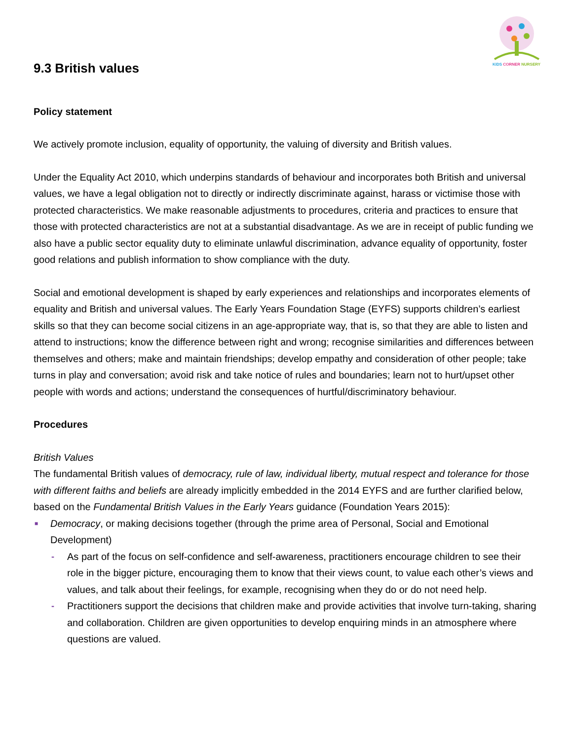KIDS CORNER NURSERY
9.3 British values
Policy statement
We actively promote inclusion, equality of opportunity, the valuing of diversity and British values.
Under the Equality Act 2010, which underpins standards of behaviour and incorporates both British and universal values, we have a legal obligation not to directly or indirectly discriminate against, harass or victimise those with protected characteristics. We make reasonable adjustments to procedures, criteria and practices to ensure that those with protected characteristics are not at a substantial disadvantage. As we are in receipt of public funding we also have a public sector equality duty to eliminate unlawful discrimination, advance equality of opportunity, foster good relations and publish information to show compliance with the duty.
Social and emotional development is shaped by early experiences and relationships and incorporates elements of equality and British and universal values. The Early Years Foundation Stage (EYFS) supports children’s earliest skills so that they can become social citizens in an age-appropriate way, that is, so that they are able to listen and attend to instructions; know the difference between right and wrong; recognise similarities and differences between themselves and others; make and maintain friendships; develop empathy and consideration of other people; take turns in play and conversation; avoid risk and take notice of rules and boundaries; learn not to hurt/upset other people with words and actions; understand the consequences of hurtful/discriminatory behaviour.
Procedures
British Values
The fundamental British values of democracy, rule of law, individual liberty, mutual respect and tolerance for those with different faiths and beliefs are already implicitly embedded in the 2014 EYFS and are further clarified below, based on the Fundamental British Values in the Early Years guidance (Foundation Years 2015):
■ Democracy, or making decisions together (through the prime area of Personal, Social and Emotional Development)
- As part of the focus on self-confidence and self-awareness, practitioners encourage children to see their role in the bigger picture, encouraging them to know that their views count, to value each other’s views and values, and talk about their feelings, for example, recognising when they do or do not need help.
- Practitioners support the decisions that children make and provide activities that involve turn-taking, sharing and collaboration. Children are given opportunities to develop enquiring minds in an atmosphere where questions are valued.